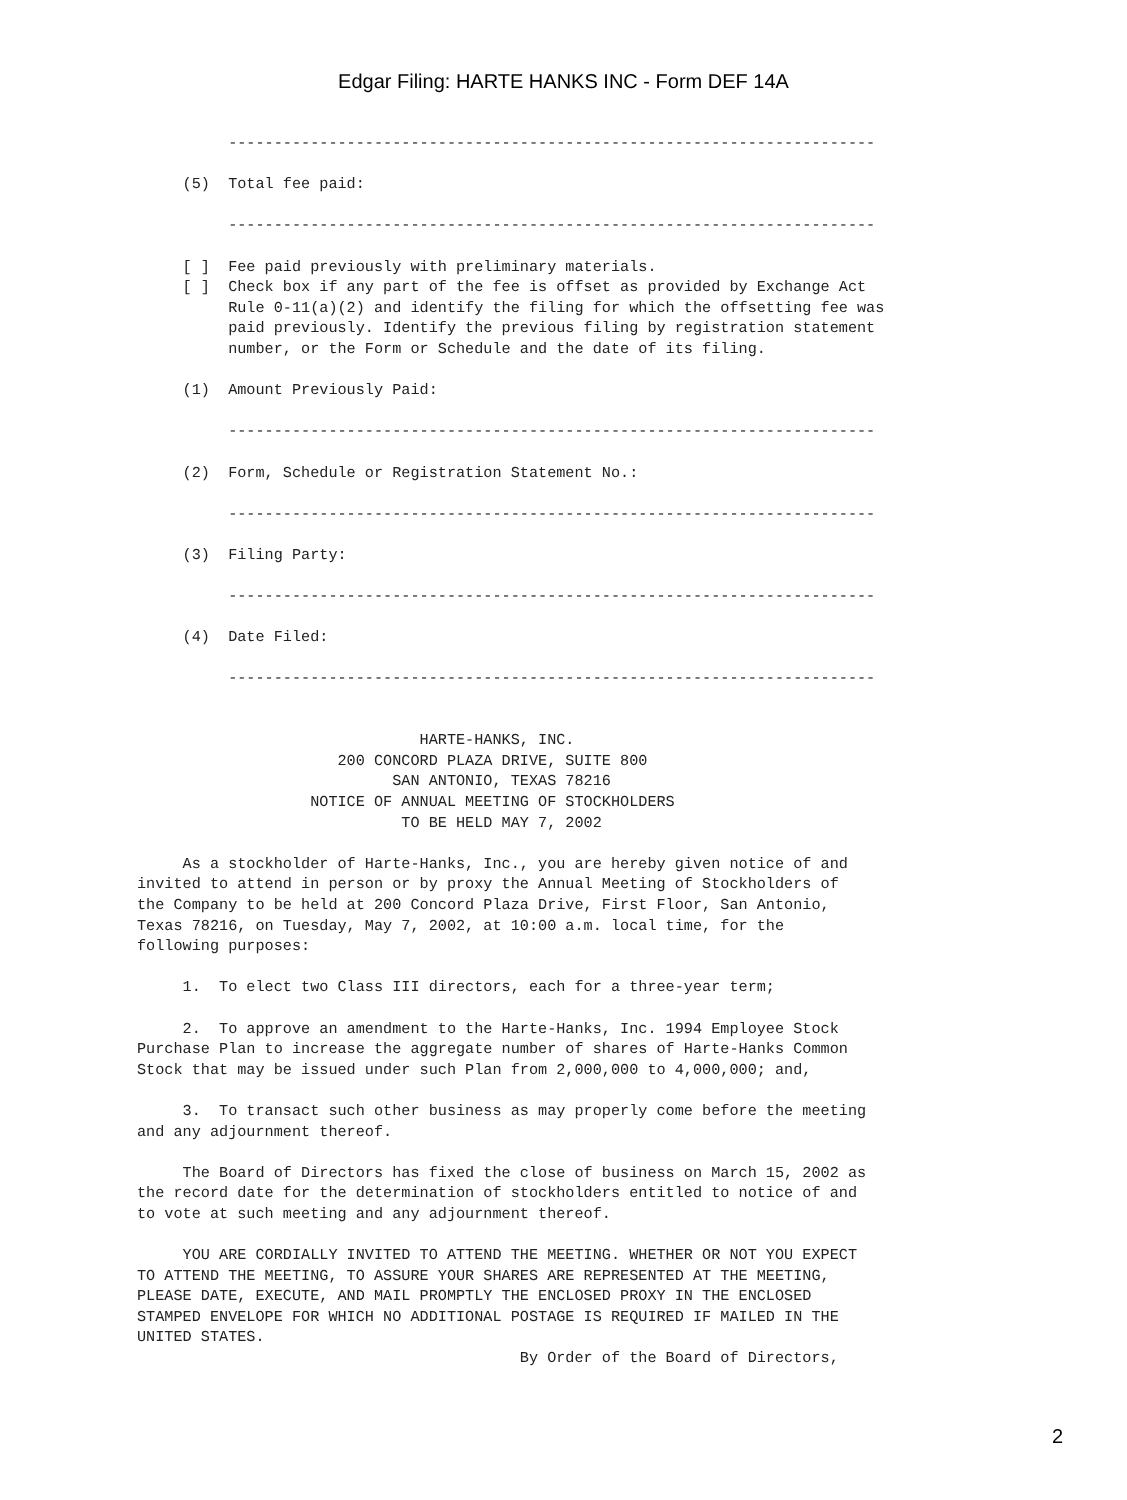Edgar Filing: HARTE HANKS INC - Form DEF 14A
          -----------------------------------------------------------------------

     (5)  Total fee paid:

          -----------------------------------------------------------------------

     [ ]  Fee paid previously with preliminary materials.
     [ ]  Check box if any part of the fee is offset as provided by Exchange Act
          Rule 0-11(a)(2) and identify the filing for which the offsetting fee was
          paid previously. Identify the previous filing by registration statement
          number, or the Form or Schedule and the date of its filing.

     (1)  Amount Previously Paid:

          -----------------------------------------------------------------------

     (2)  Form, Schedule or Registration Statement No.:

          -----------------------------------------------------------------------

     (3)  Filing Party:

          -----------------------------------------------------------------------

     (4)  Date Filed:

          -----------------------------------------------------------------------


                               HARTE-HANKS, INC.
                      200 CONCORD PLAZA DRIVE, SUITE 800
                            SAN ANTONIO, TEXAS 78216
                   NOTICE OF ANNUAL MEETING OF STOCKHOLDERS
                             TO BE HELD MAY 7, 2002

     As a stockholder of Harte-Hanks, Inc., you are hereby given notice of and
invited to attend in person or by proxy the Annual Meeting of Stockholders of
the Company to be held at 200 Concord Plaza Drive, First Floor, San Antonio,
Texas 78216, on Tuesday, May 7, 2002, at 10:00 a.m. local time, for the
following purposes:

     1.  To elect two Class III directors, each for a three-year term;

     2.  To approve an amendment to the Harte-Hanks, Inc. 1994 Employee Stock
Purchase Plan to increase the aggregate number of shares of Harte-Hanks Common
Stock that may be issued under such Plan from 2,000,000 to 4,000,000; and,

     3.  To transact such other business as may properly come before the meeting
and any adjournment thereof.

     The Board of Directors has fixed the close of business on March 15, 2002 as
the record date for the determination of stockholders entitled to notice of and
to vote at such meeting and any adjournment thereof.

     YOU ARE CORDIALLY INVITED TO ATTEND THE MEETING. WHETHER OR NOT YOU EXPECT
TO ATTEND THE MEETING, TO ASSURE YOUR SHARES ARE REPRESENTED AT THE MEETING,
PLEASE DATE, EXECUTE, AND MAIL PROMPTLY THE ENCLOSED PROXY IN THE ENCLOSED
STAMPED ENVELOPE FOR WHICH NO ADDITIONAL POSTAGE IS REQUIRED IF MAILED IN THE
UNITED STATES.
                                          By Order of the Board of Directors,
2